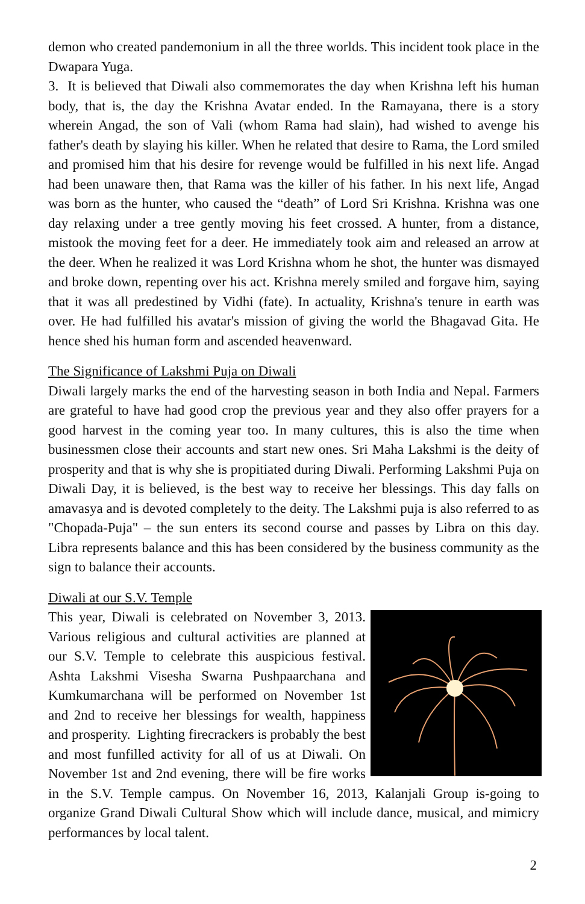demon who created pandemonium in all the three worlds. This incident took place in the Dwapara Yuga.
3. It is believed that Diwali also commemorates the day when Krishna left his human body, that is, the day the Krishna Avatar ended. In the Ramayana, there is a story wherein Angad, the son of Vali (whom Rama had slain), had wished to avenge his father's death by slaying his killer. When he related that desire to Rama, the Lord smiled and promised him that his desire for revenge would be fulfilled in his next life. Angad had been unaware then, that Rama was the killer of his father. In his next life, Angad was born as the hunter, who caused the “death” of Lord Sri Krishna. Krishna was one day relaxing under a tree gently moving his feet crossed. A hunter, from a distance, mistook the moving feet for a deer. He immediately took aim and released an arrow at the deer. When he realized it was Lord Krishna whom he shot, the hunter was dismayed and broke down, repenting over his act. Krishna merely smiled and forgave him, saying that it was all predestined by Vidhi (fate). In actuality, Krishna's tenure in earth was over. He had fulfilled his avatar's mission of giving the world the Bhagavad Gita. He hence shed his human form and ascended heavenward.
The Significance of Lakshmi Puja on Diwali
Diwali largely marks the end of the harvesting season in both India and Nepal. Farmers are grateful to have had good crop the previous year and they also offer prayers for a good harvest in the coming year too. In many cultures, this is also the time when businessmen close their accounts and start new ones. Sri Maha Lakshmi is the deity of prosperity and that is why she is propitiated during Diwali. Performing Lakshmi Puja on Diwali Day, it is believed, is the best way to receive her blessings. This day falls on amavasya and is devoted completely to the deity. The Lakshmi puja is also referred to as "Chopada-Puja" – the sun enters its second course and passes by Libra on this day. Libra represents balance and this has been considered by the business community as the sign to balance their accounts.
Diwali at our S.V. Temple
This year, Diwali is celebrated on November 3, 2013. Various religious and cultural activities are planned at our S.V. Temple to celebrate this auspicious festival. Ashta Lakshmi Visesha Swarna Pushpaarchana and Kumkumarchana will be performed on November 1st and 2nd to receive her blessings for wealth, happiness and prosperity. Lighting firecrackers is probably the best and most funfilled activity for all of us at Diwali. On November 1st and 2nd evening, there will be fire works in the S.V. Temple campus. On November 16, 2013, Kalanjali Group is-going to organize Grand Diwali Cultural Show which will include dance, musical, and mimicry performances by local talent.
2